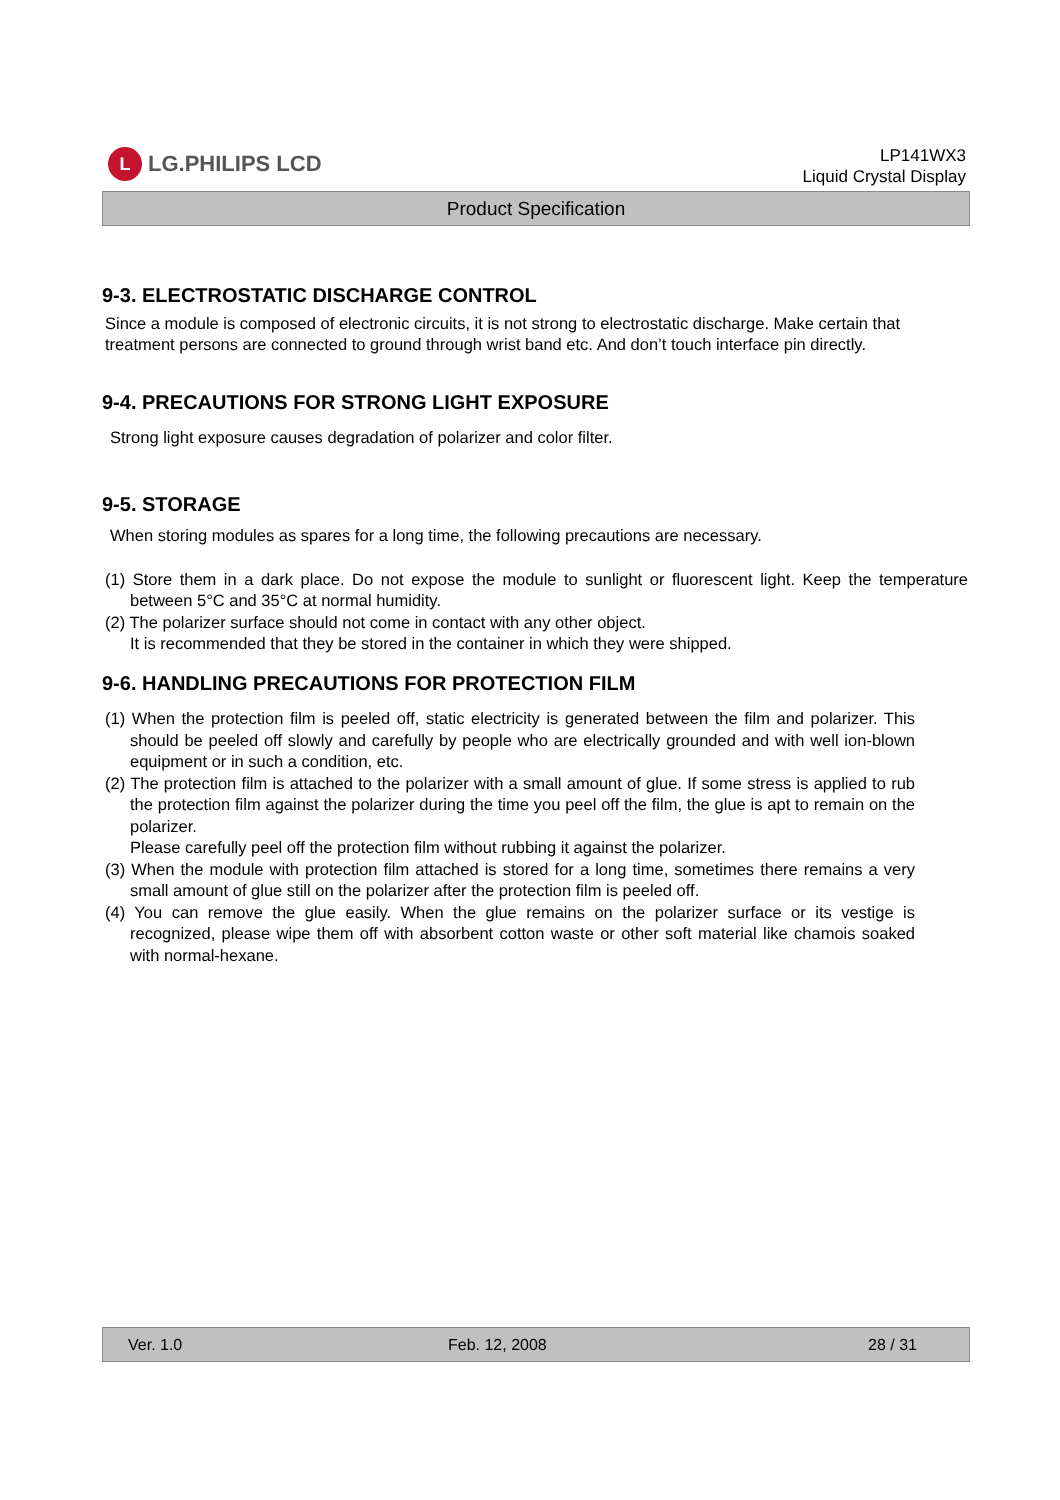L LG.PHILIPS LCD
LP141WX3
Liquid Crystal Display
Product Specification
9-3. ELECTROSTATIC DISCHARGE CONTROL
Since a module is composed of electronic circuits, it is not strong to electrostatic discharge. Make certain that treatment persons are connected to ground through wrist band etc. And don’t touch interface pin directly.
9-4. PRECAUTIONS FOR STRONG LIGHT EXPOSURE
Strong light exposure causes degradation of polarizer and color filter.
9-5. STORAGE
When storing modules as spares for a long time, the following precautions are necessary.
(1) Store them in a dark place. Do not expose the module to sunlight or fluorescent light. Keep the temperature between 5°C and 35°C at normal humidity.
(2) The polarizer surface should not come in contact with any other object.
It is recommended that they be stored in the container in which they were shipped.
9-6. HANDLING PRECAUTIONS FOR PROTECTION FILM
(1) When the protection film is peeled off, static electricity is generated between the film and polarizer. This should be peeled off slowly and carefully by people who are electrically grounded and with well ion-blown equipment or in such a condition, etc.
(2) The protection film is attached to the polarizer with a small amount of glue. If some stress is applied to rub the protection film against the polarizer during the time you peel off the film, the glue is apt to remain on the polarizer.
Please carefully peel off the protection film without rubbing it against the polarizer.
(3) When the module with protection film attached is stored for a long time, sometimes there remains a very small amount of glue still on the polarizer after the protection film is peeled off.
(4) You can remove the glue easily. When the glue remains on the polarizer surface or its vestige is recognized, please wipe them off with absorbent cotton waste or other soft material like chamois soaked with normal-hexane.
Ver. 1.0 Feb. 12, 2008 28 / 31